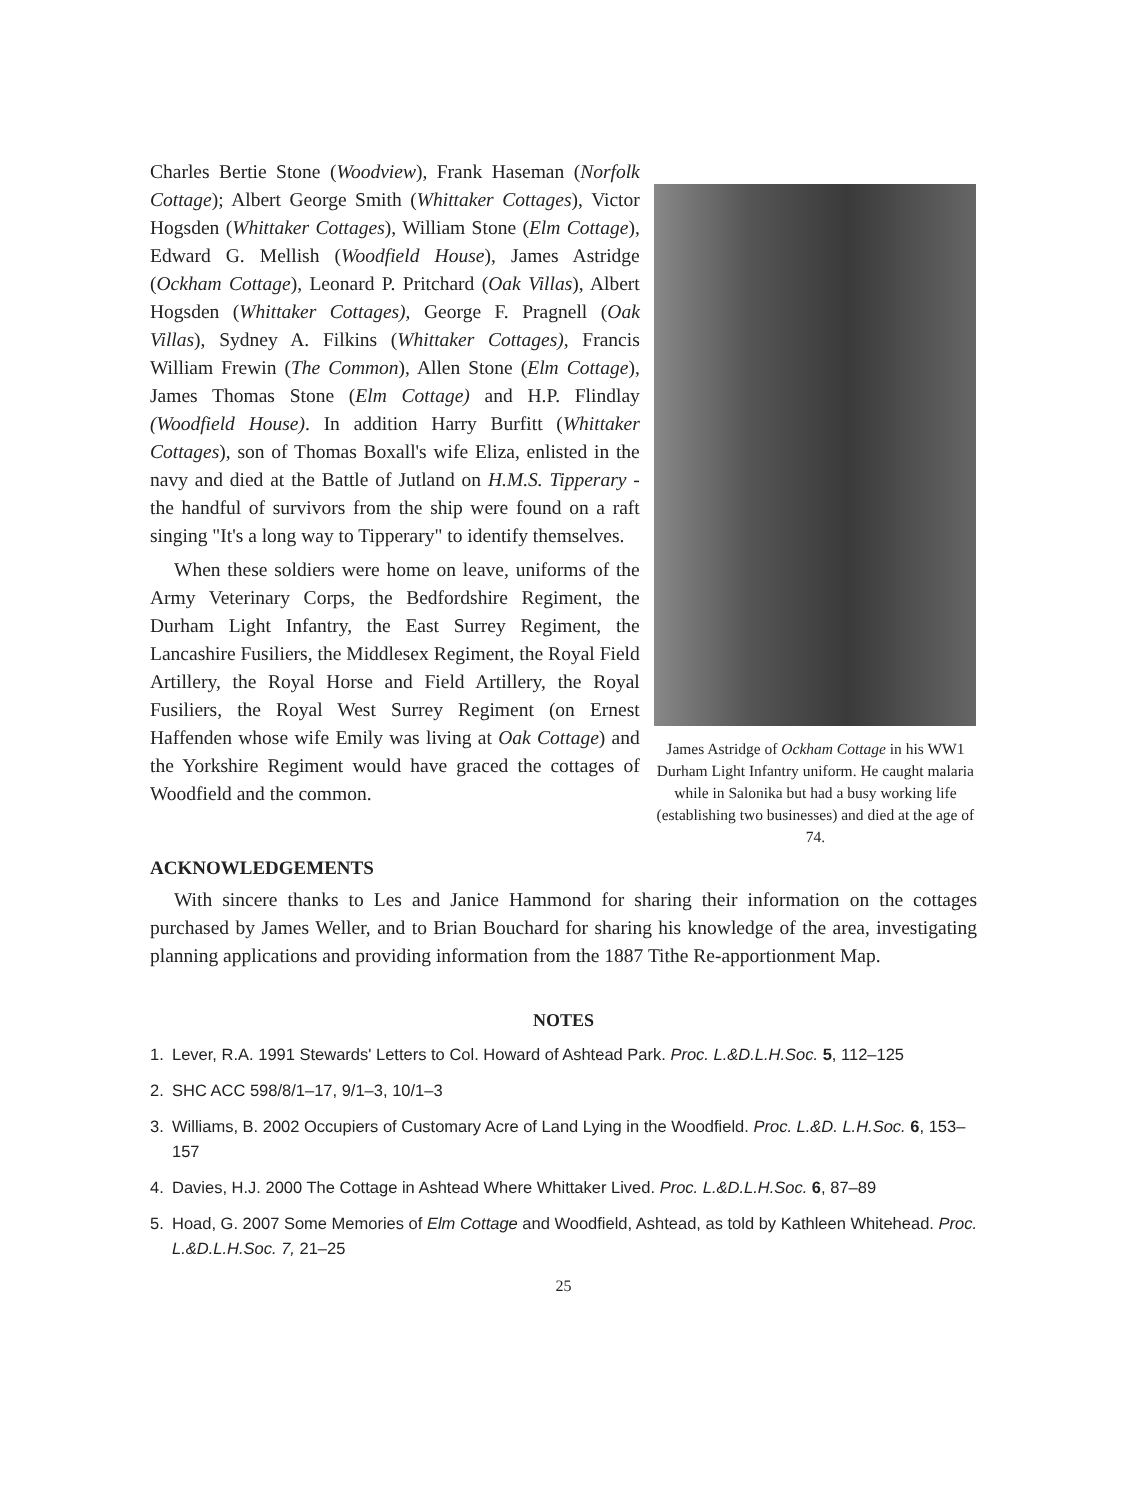Charles Bertie Stone (Woodview), Frank Haseman (Norfolk Cottage); Albert George Smith (Whittaker Cottages), Victor Hogsden (Whittaker Cottages), William Stone (Elm Cottage), Edward G. Mellish (Woodfield House), James Astridge (Ockham Cottage), Leonard P. Pritchard (Oak Villas), Albert Hogsden (Whittaker Cottages), George F. Pragnell (Oak Villas), Sydney A. Filkins (Whittaker Cottages), Francis William Frewin (The Common), Allen Stone (Elm Cottage), James Thomas Stone (Elm Cottage) and H.P. Flindlay (Woodfield House). In addition Harry Burfitt (Whittaker Cottages), son of Thomas Boxall's wife Eliza, enlisted in the navy and died at the Battle of Jutland on H.M.S. Tipperary - the handful of survivors from the ship were found on a raft singing "It's a long way to Tipperary" to identify themselves.
When these soldiers were home on leave, uniforms of the Army Veterinary Corps, the Bedfordshire Regiment, the Durham Light Infantry, the East Surrey Regiment, the Lancashire Fusiliers, the Middlesex Regiment, the Royal Field Artillery, the Royal Horse and Field Artillery, the Royal Fusiliers, the Royal West Surrey Regiment (on Ernest Haffenden whose wife Emily was living at Oak Cottage) and the Yorkshire Regiment would have graced the cottages of Woodfield and the common.
James Astridge of Ockham Cottage in his WW1 Durham Light Infantry uniform. He caught malaria while in Salonika but had a busy working life (establishing two businesses) and died at the age of 74.
ACKNOWLEDGEMENTS
With sincere thanks to Les and Janice Hammond for sharing their information on the cottages purchased by James Weller, and to Brian Bouchard for sharing his knowledge of the area, investigating planning applications and providing information from the 1887 Tithe Re-apportionment Map.
NOTES
1. Lever, R.A. 1991 Stewards' Letters to Col. Howard of Ashtead Park. Proc. L.&D.L.H.Soc. 5, 112–125
2. SHC ACC 598/8/1–17, 9/1–3, 10/1–3
3. Williams, B. 2002 Occupiers of Customary Acre of Land Lying in the Woodfield. Proc. L.&D. L.H.Soc. 6, 153–157
4. Davies, H.J. 2000 The Cottage in Ashtead Where Whittaker Lived. Proc. L.&D.L.H.Soc. 6, 87–89
5. Hoad, G. 2007 Some Memories of Elm Cottage and Woodfield, Ashtead, as told by Kathleen Whitehead. Proc. L.&D.L.H.Soc. 7, 21–25
25